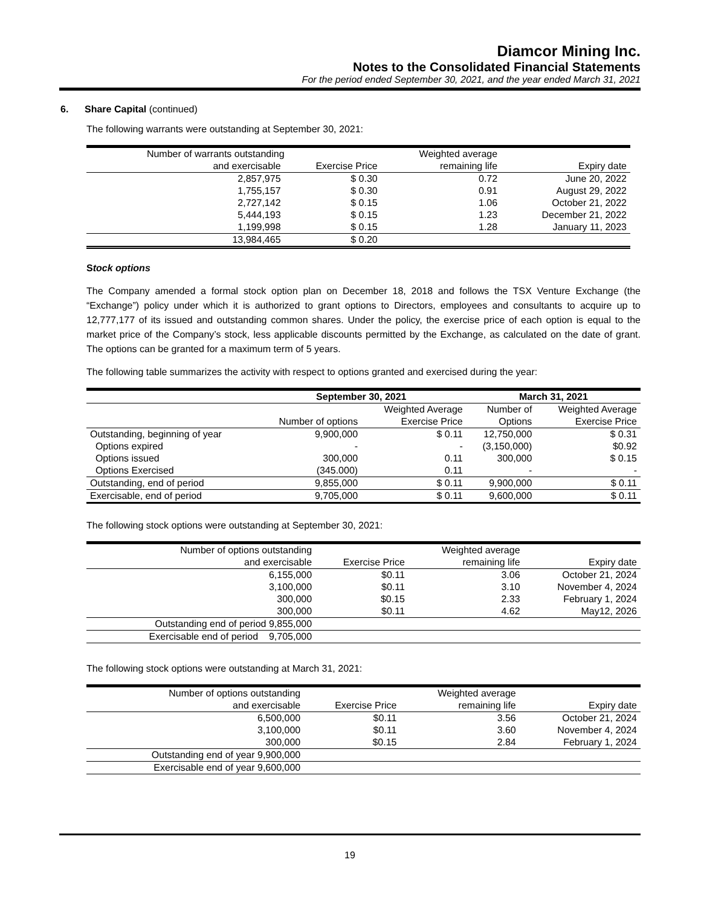Diamcor Mining Inc.
Notes to the Consolidated Financial Statements
For the period ended September 30, 2021, and the year ended March 31, 2021
6. Share Capital (continued)
The following warrants were outstanding at September 30, 2021:
| Number of warrants outstanding | | Weighted average | |
| --- | --- | --- | --- |
| and exercisable | Exercise Price | remaining life | Expiry date |
| 2,857,975 | $ 0.30 | 0.72 | June 20, 2022 |
| 1,755,157 | $ 0.30 | 0.91 | August 29, 2022 |
| 2,727,142 | $ 0.15 | 1.06 | October 21, 2022 |
| 5,444,193 | $ 0.15 | 1.23 | December 21, 2022 |
| 1,199,998 | $ 0.15 | 1.28 | January 11, 2023 |
| 13,984,465 | $ 0.20 | | |
Stock options
The Company amended a formal stock option plan on December 18, 2018 and follows the TSX Venture Exchange (the “Exchange”) policy under which it is authorized to grant options to Directors, employees and consultants to acquire up to 12,777,177 of its issued and outstanding common shares. Under the policy, the exercise price of each option is equal to the market price of the Company’s stock, less applicable discounts permitted by the Exchange, as calculated on the date of grant. The options can be granted for a maximum term of 5 years.
The following table summarizes the activity with respect to options granted and exercised during the year:
| | September 30, 2021 | | March 31, 2021 | |
| --- | --- | --- | --- | --- |
| | | Weighted Average | Number of | Weighted Average |
| | Number of options | Exercise Price | Options | Exercise Price |
| Outstanding, beginning of year | 9,900,000 | $ 0.11 | 12,750,000 | $ 0.31 |
| Options expired | - | - | (3,150,000) | $0.92 |
| Options issued | 300,000 | 0.11 | 300,000 | $ 0.15 |
| Options Exercised | (345.000) | 0.11 | - | - |
| Outstanding, end of period | 9,855,000 | $ 0.11 | 9,900,000 | $ 0.11 |
| Exercisable, end of period | 9,705,000 | $ 0.11 | 9,600,000 | $ 0.11 |
The following stock options were outstanding at September 30, 2021:
| Number of options outstanding | | Weighted average | |
| --- | --- | --- | --- |
| and exercisable | Exercise Price | remaining life | Expiry date |
| 6,155,000 | $0.11 | 3.06 | October 21, 2024 |
| 3,100,000 | $0.11 | 3.10 | November 4, 2024 |
| 300,000 | $0.15 | 2.33 | February 1, 2024 |
| 300,000 | $0.11 | 4.62 | May12, 2026 |
| Outstanding end of period 9,855,000 | | | |
| Exercisable end of period 9,705,000 | | | |
The following stock options were outstanding at March 31, 2021:
| Number of options outstanding | | Weighted average | |
| --- | --- | --- | --- |
| and exercisable | Exercise Price | remaining life | Expiry date |
| 6,500,000 | $0.11 | 3.56 | October 21, 2024 |
| 3,100,000 | $0.11 | 3.60 | November 4, 2024 |
| 300,000 | $0.15 | 2.84 | February 1, 2024 |
| Outstanding end of year 9,900,000 | | | |
| Exercisable end of year 9,600,000 | | | |
19